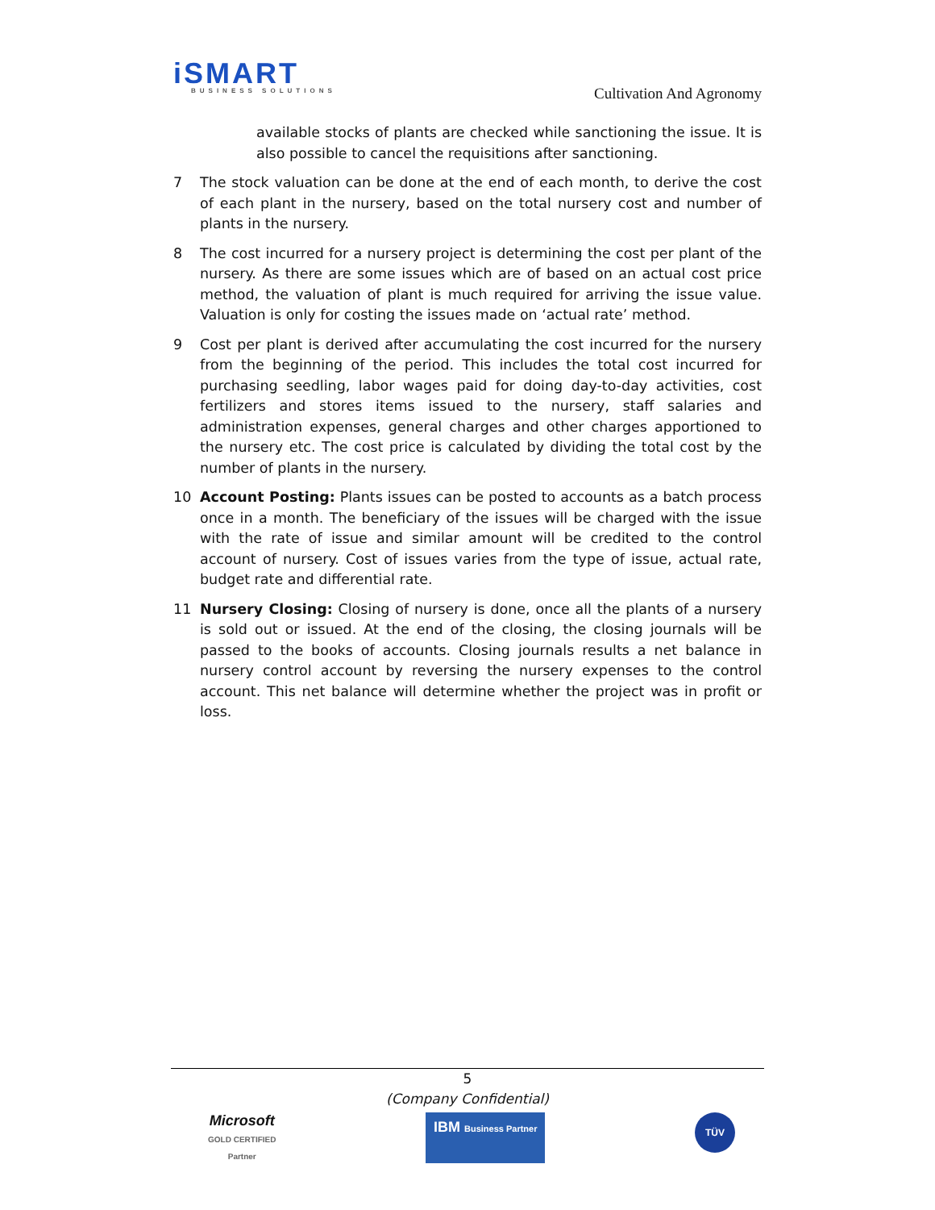iSMART
BUSINESS SOLUTIONS
Cultivation And Agronomy
available stocks of plants are checked while sanctioning the issue. It is also possible to cancel the requisitions after sanctioning.
7 The stock valuation can be done at the end of each month, to derive the cost of each plant in the nursery, based on the total nursery cost and number of plants in the nursery.
8 The cost incurred for a nursery project is determining the cost per plant of the nursery. As there are some issues which are of based on an actual cost price method, the valuation of plant is much required for arriving the issue value. Valuation is only for costing the issues made on ‘actual rate’ method.
9 Cost per plant is derived after accumulating the cost incurred for the nursery from the beginning of the period. This includes the total cost incurred for purchasing seedling, labor wages paid for doing day-to-day activities, cost fertilizers and stores items issued to the nursery, staff salaries and administration expenses, general charges and other charges apportioned to the nursery etc. The cost price is calculated by dividing the total cost by the number of plants in the nursery.
10 Account Posting: Plants issues can be posted to accounts as a batch process once in a month. The beneficiary of the issues will be charged with the issue with the rate of issue and similar amount will be credited to the control account of nursery. Cost of issues varies from the type of issue, actual rate, budget rate and differential rate.
11 Nursery Closing: Closing of nursery is done, once all the plants of a nursery is sold out or issued. At the end of the closing, the closing journals will be passed to the books of accounts. Closing journals results a net balance in nursery control account by reversing the nursery expenses to the control account. This net balance will determine whether the project was in profit or loss.
5
(Company Confidential)
Microsoft
GOLD CERTIFIED
Partner
IBM Business Partner
TÜV